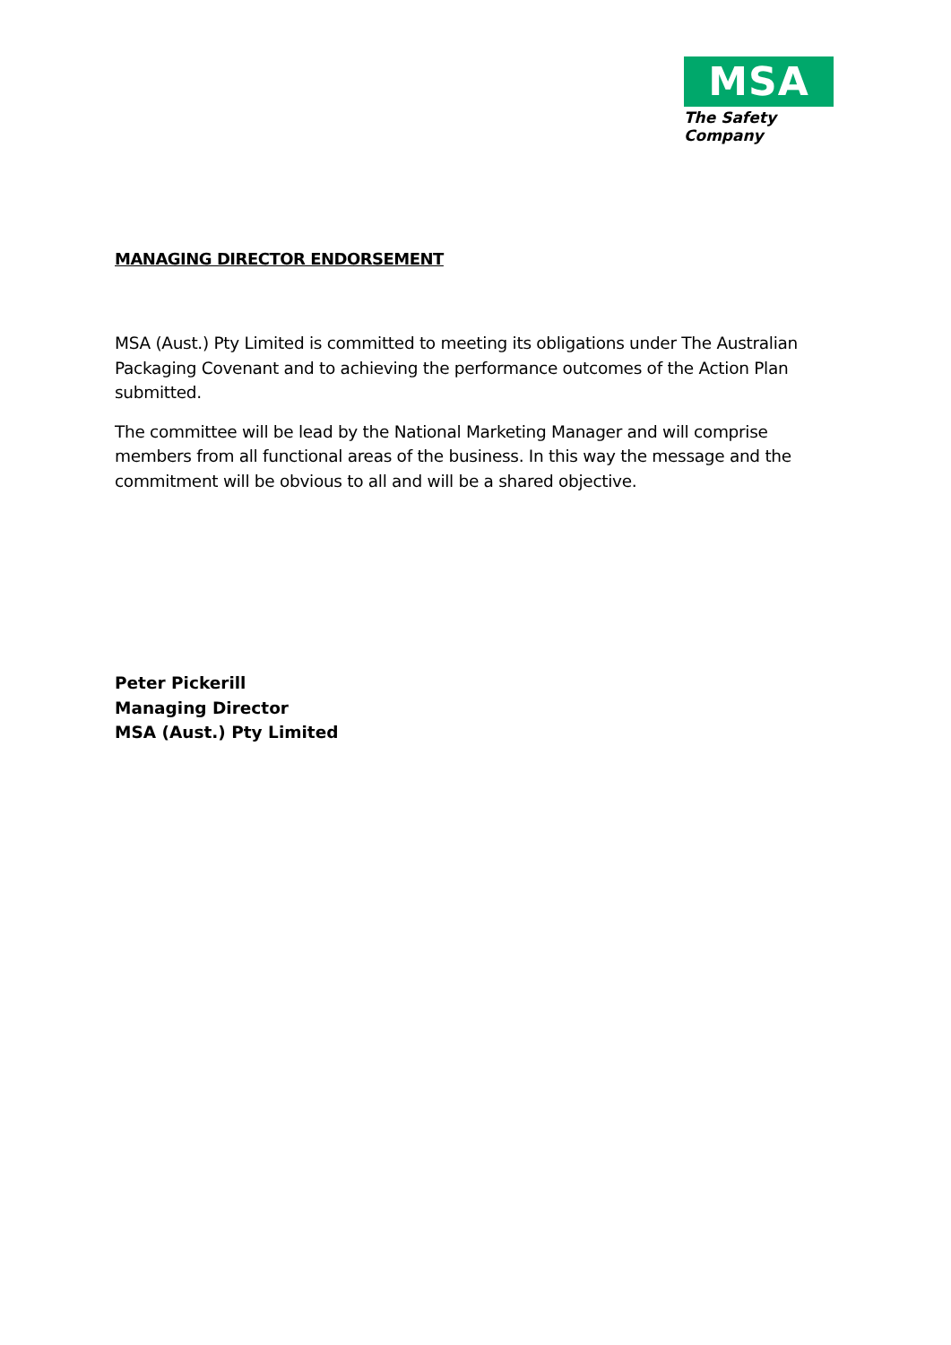MSA
The Safety Company
MANAGING DIRECTOR ENDORSEMENT
MSA (Aust.) Pty Limited is committed to meeting its obligations under The Australian Packaging Covenant and to achieving the performance outcomes of the Action Plan submitted.
The committee will be lead by the National Marketing Manager and will comprise members from all functional areas of the business. In this way the message and the commitment will be obvious to all and will be a shared objective.
Peter Pickerill
Managing Director
MSA (Aust.) Pty Limited